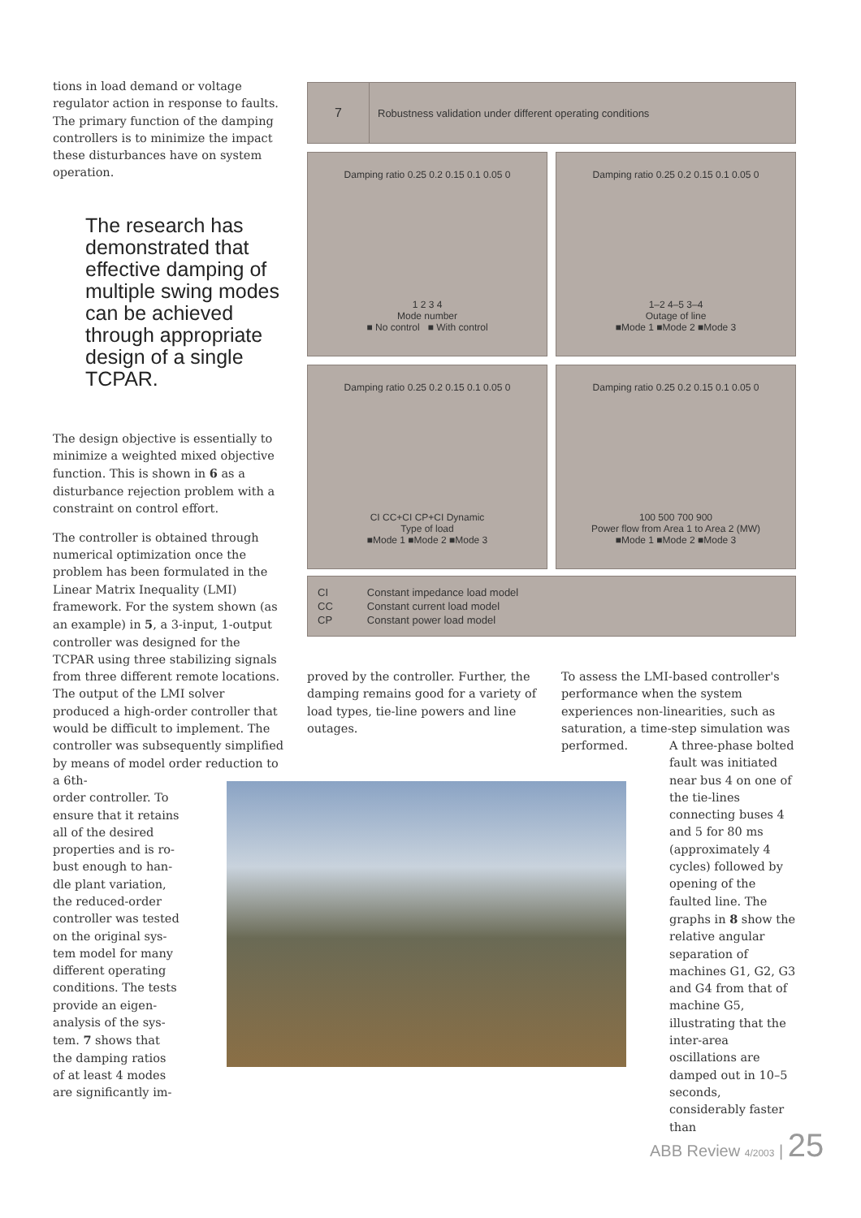tions in load demand or voltage regulator action in response to faults. The primary function of the damping controllers is to minimize the impact these disturbances have on system operation.
The research has demonstrated that effective damping of multiple swing modes can be achieved through appropriate design of a single TCPAR.
The design objective is essentially to minimize a weighted mixed objective function. This is shown in 6 as a disturbance rejection problem with a constraint on control effort.
The controller is obtained through numerical optimization once the problem has been formulated in the Linear Matrix Inequality (LMI) framework. For the system shown (as an example) in 5, a 3-input, 1-output controller was designed for the TCPAR using three stabilizing signals from three different remote locations. The output of the LMI solver produced a high-order controller that would be difficult to implement. The controller was subsequently simplified by means of model order reduction to a 6th-
order controller. To
ensure that it retains
all of the desired
properties and is ro-
bust enough to han-
dle plant variation,
the reduced-order
controller was tested
on the original sys-
tem model for many
different operating
conditions. The tests
provide an eigen-
analysis of the sys-
tem. 7 shows that
the damping ratios
of at least 4 modes
are significantly im-
7
Robustness validation under different operating conditions
Damping ratio 0.25 0.2 0.15 0.1 0.05 0
1 2 3 4
Mode number
■ No control ■ With control
Damping ratio 0.25 0.2 0.15 0.1 0.05 0
1–2 4–5 3–4
Outage of line
■Mode 1 ■Mode 2 ■Mode 3
Damping ratio 0.25 0.2 0.15 0.1 0.05 0
CI CC+CI CP+CI Dynamic
Type of load
■Mode 1 ■Mode 2 ■Mode 3
Damping ratio 0.25 0.2 0.15 0.1 0.05 0
100 500 700 900
Power flow from Area 1 to Area 2 (MW)
■Mode 1 ■Mode 2 ■Mode 3
| CI | Constant impedance load model |
| CC | Constant current load model |
| CP | Constant power load model |
proved by the controller. Further, the damping remains good for a variety of load types, tie-line powers and line outages.
To assess the LMI-based controller's performance when the system experiences non-linearities, such as saturation, a time-step simulation was performed.
A three-phase bolted fault was initiated near bus 4 on one of the tie-lines connecting buses 4 and 5 for 80 ms (approximately 4 cycles) followed by opening of the faulted line. The graphs in 8 show the relative angular separation of machines G1, G2, G3 and G4 from that of machine G5, illustrating that the inter-area oscillations are damped out in 10–5 seconds, considerably faster than
ABB Review 4/2003 | 25